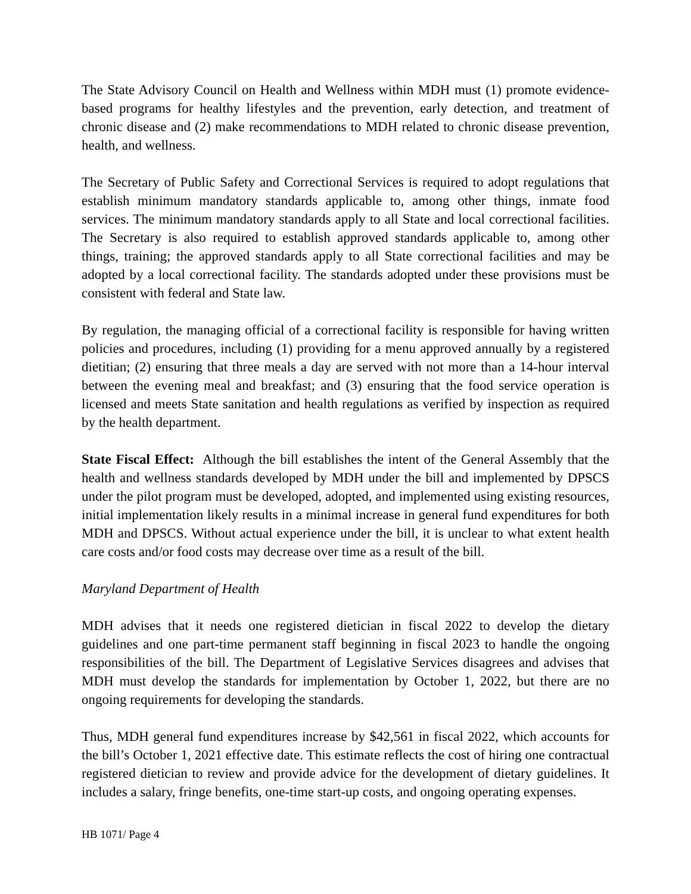The State Advisory Council on Health and Wellness within MDH must (1) promote evidence-based programs for healthy lifestyles and the prevention, early detection, and treatment of chronic disease and (2) make recommendations to MDH related to chronic disease prevention, health, and wellness.
The Secretary of Public Safety and Correctional Services is required to adopt regulations that establish minimum mandatory standards applicable to, among other things, inmate food services. The minimum mandatory standards apply to all State and local correctional facilities. The Secretary is also required to establish approved standards applicable to, among other things, training; the approved standards apply to all State correctional facilities and may be adopted by a local correctional facility. The standards adopted under these provisions must be consistent with federal and State law.
By regulation, the managing official of a correctional facility is responsible for having written policies and procedures, including (1) providing for a menu approved annually by a registered dietitian; (2) ensuring that three meals a day are served with not more than a 14-hour interval between the evening meal and breakfast; and (3) ensuring that the food service operation is licensed and meets State sanitation and health regulations as verified by inspection as required by the health department.
State Fiscal Effect: Although the bill establishes the intent of the General Assembly that the health and wellness standards developed by MDH under the bill and implemented by DPSCS under the pilot program must be developed, adopted, and implemented using existing resources, initial implementation likely results in a minimal increase in general fund expenditures for both MDH and DPSCS. Without actual experience under the bill, it is unclear to what extent health care costs and/or food costs may decrease over time as a result of the bill.
Maryland Department of Health
MDH advises that it needs one registered dietician in fiscal 2022 to develop the dietary guidelines and one part-time permanent staff beginning in fiscal 2023 to handle the ongoing responsibilities of the bill. The Department of Legislative Services disagrees and advises that MDH must develop the standards for implementation by October 1, 2022, but there are no ongoing requirements for developing the standards.
Thus, MDH general fund expenditures increase by $42,561 in fiscal 2022, which accounts for the bill’s October 1, 2021 effective date. This estimate reflects the cost of hiring one contractual registered dietician to review and provide advice for the development of dietary guidelines. It includes a salary, fringe benefits, one-time start-up costs, and ongoing operating expenses.
HB 1071/ Page 4